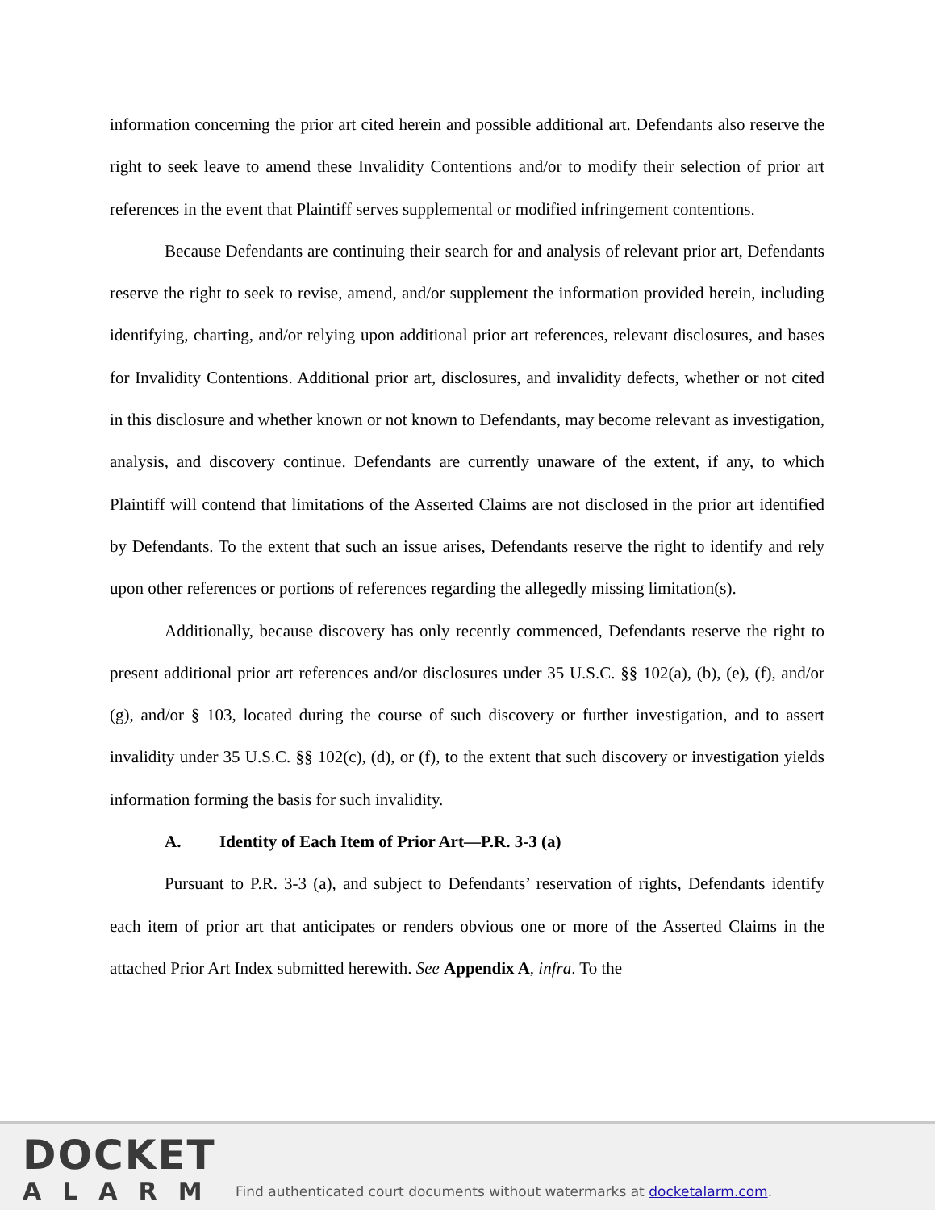information concerning the prior art cited herein and possible additional art. Defendants also reserve the right to seek leave to amend these Invalidity Contentions and/or to modify their selection of prior art references in the event that Plaintiff serves supplemental or modified infringement contentions.
Because Defendants are continuing their search for and analysis of relevant prior art, Defendants reserve the right to seek to revise, amend, and/or supplement the information provided herein, including identifying, charting, and/or relying upon additional prior art references, relevant disclosures, and bases for Invalidity Contentions. Additional prior art, disclosures, and invalidity defects, whether or not cited in this disclosure and whether known or not known to Defendants, may become relevant as investigation, analysis, and discovery continue. Defendants are currently unaware of the extent, if any, to which Plaintiff will contend that limitations of the Asserted Claims are not disclosed in the prior art identified by Defendants. To the extent that such an issue arises, Defendants reserve the right to identify and rely upon other references or portions of references regarding the allegedly missing limitation(s).
Additionally, because discovery has only recently commenced, Defendants reserve the right to present additional prior art references and/or disclosures under 35 U.S.C. §§ 102(a), (b), (e), (f), and/or (g), and/or § 103, located during the course of such discovery or further investigation, and to assert invalidity under 35 U.S.C. §§ 102(c), (d), or (f), to the extent that such discovery or investigation yields information forming the basis for such invalidity.
A. Identity of Each Item of Prior Art—P.R. 3-3 (a)
Pursuant to P.R. 3-3 (a), and subject to Defendants’ reservation of rights, Defendants identify each item of prior art that anticipates or renders obvious one or more of the Asserted Claims in the attached Prior Art Index submitted herewith. See Appendix A, infra. To the
DOCKET
ALARM
Find authenticated court documents without watermarks at docketalarm.com.